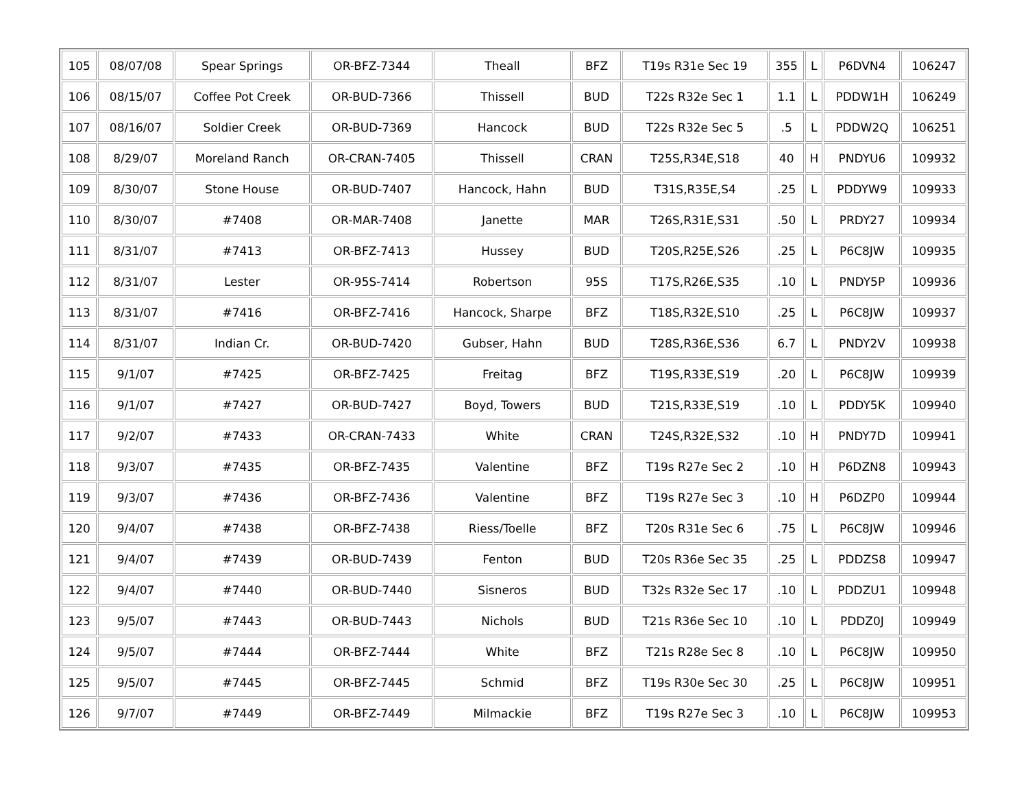| 105 | 08/07/08 | Spear Springs | OR-BFZ-7344 | Theall | BFZ | T19s R31e Sec 19 | 355 | L | P6DVN4 | 106247 |
| 106 | 08/15/07 | Coffee Pot Creek | OR-BUD-7366 | Thissell | BUD | T22s R32e Sec 1 | 1.1 | L | PDDW1H | 106249 |
| 107 | 08/16/07 | Soldier Creek | OR-BUD-7369 | Hancock | BUD | T22s R32e Sec 5 | .5 | L | PDDW2Q | 106251 |
| 108 | 8/29/07 | Moreland Ranch | OR-CRAN-7405 | Thissell | CRAN | T25S,R34E,S18 | 40 | H | PNDYU6 | 109932 |
| 109 | 8/30/07 | Stone House | OR-BUD-7407 | Hancock, Hahn | BUD | T31S,R35E,S4 | .25 | L | PDDYW9 | 109933 |
| 110 | 8/30/07 | #7408 | OR-MAR-7408 | Janette | MAR | T26S,R31E,S31 | .50 | L | PRDY27 | 109934 |
| 111 | 8/31/07 | #7413 | OR-BFZ-7413 | Hussey | BUD | T20S,R25E,S26 | .25 | L | P6C8JW | 109935 |
| 112 | 8/31/07 | Lester | OR-95S-7414 | Robertson | 95S | T17S,R26E,S35 | .10 | L | PNDY5P | 109936 |
| 113 | 8/31/07 | #7416 | OR-BFZ-7416 | Hancock, Sharpe | BFZ | T18S,R32E,S10 | .25 | L | P6C8JW | 109937 |
| 114 | 8/31/07 | Indian Cr. | OR-BUD-7420 | Gubser, Hahn | BUD | T28S,R36E,S36 | 6.7 | L | PNDY2V | 109938 |
| 115 | 9/1/07 | #7425 | OR-BFZ-7425 | Freitag | BFZ | T19S,R33E,S19 | .20 | L | P6C8JW | 109939 |
| 116 | 9/1/07 | #7427 | OR-BUD-7427 | Boyd, Towers | BUD | T21S,R33E,S19 | .10 | L | PDDY5K | 109940 |
| 117 | 9/2/07 | #7433 | OR-CRAN-7433 | White | CRAN | T24S,R32E,S32 | .10 | H | PNDY7D | 109941 |
| 118 | 9/3/07 | #7435 | OR-BFZ-7435 | Valentine | BFZ | T19s R27e Sec 2 | .10 | H | P6DZN8 | 109943 |
| 119 | 9/3/07 | #7436 | OR-BFZ-7436 | Valentine | BFZ | T19s R27e Sec 3 | .10 | H | P6DZP0 | 109944 |
| 120 | 9/4/07 | #7438 | OR-BFZ-7438 | Riess/Toelle | BFZ | T20s R31e Sec 6 | .75 | L | P6C8JW | 109946 |
| 121 | 9/4/07 | #7439 | OR-BUD-7439 | Fenton | BUD | T20s R36e Sec 35 | .25 | L | PDDZS8 | 109947 |
| 122 | 9/4/07 | #7440 | OR-BUD-7440 | Sisneros | BUD | T32s R32e Sec 17 | .10 | L | PDDZU1 | 109948 |
| 123 | 9/5/07 | #7443 | OR-BUD-7443 | Nichols | BUD | T21s R36e Sec 10 | .10 | L | PDDZ0J | 109949 |
| 124 | 9/5/07 | #7444 | OR-BFZ-7444 | White | BFZ | T21s R28e Sec 8 | .10 | L | P6C8JW | 109950 |
| 125 | 9/5/07 | #7445 | OR-BFZ-7445 | Schmid | BFZ | T19s R30e Sec 30 | .25 | L | P6C8JW | 109951 |
| 126 | 9/7/07 | #7449 | OR-BFZ-7449 | Milmackie | BFZ | T19s R27e Sec 3 | .10 | L | P6C8JW | 109953 |